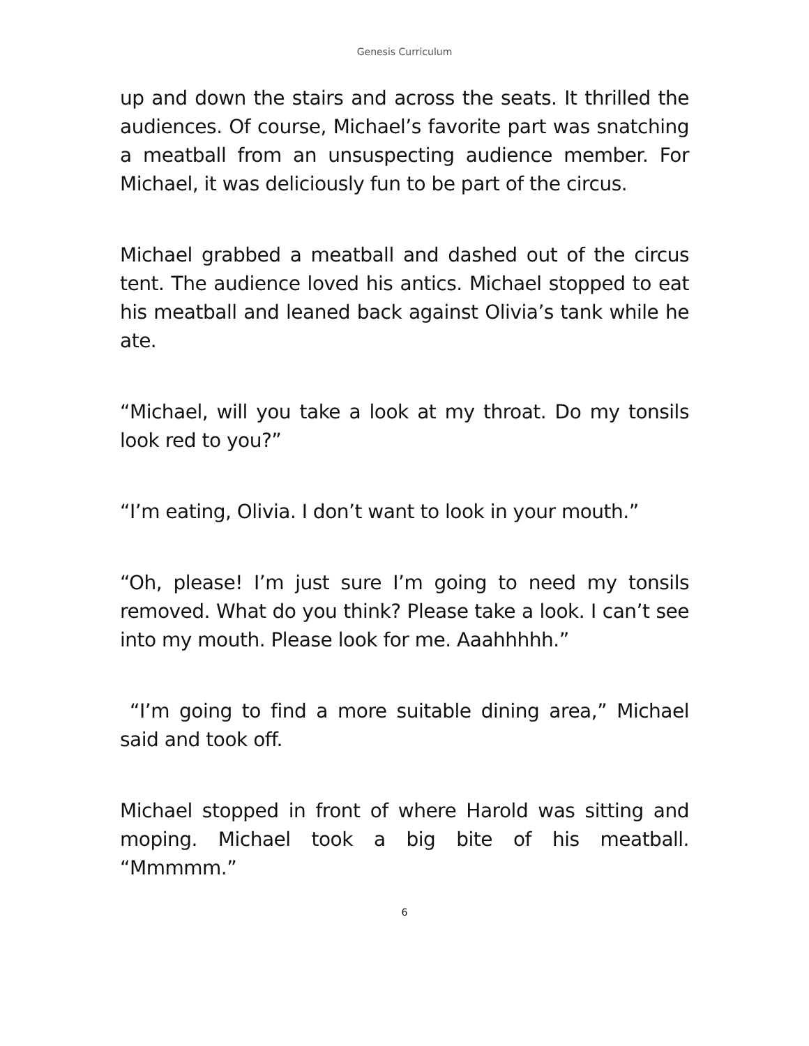Genesis Curriculum
up and down the stairs and across the seats. It thrilled the audiences. Of course, Michael’s favorite part was snatching a meatball from an unsuspecting audience member. For Michael, it was deliciously fun to be part of the circus.
Michael grabbed a meatball and dashed out of the circus tent. The audience loved his antics. Michael stopped to eat his meatball and leaned back against Olivia’s tank while he ate.
“Michael, will you take a look at my throat. Do my tonsils look red to you?”
“I’m eating, Olivia. I don’t want to look in your mouth.”
“Oh, please! I’m just sure I’m going to need my tonsils removed. What do you think? Please take a look. I can’t see into my mouth. Please look for me. Aaahhhhh.”
“I’m going to find a more suitable dining area,” Michael said and took off.
Michael stopped in front of where Harold was sitting and moping. Michael took a big bite of his meatball. “Mmmmm.”
6